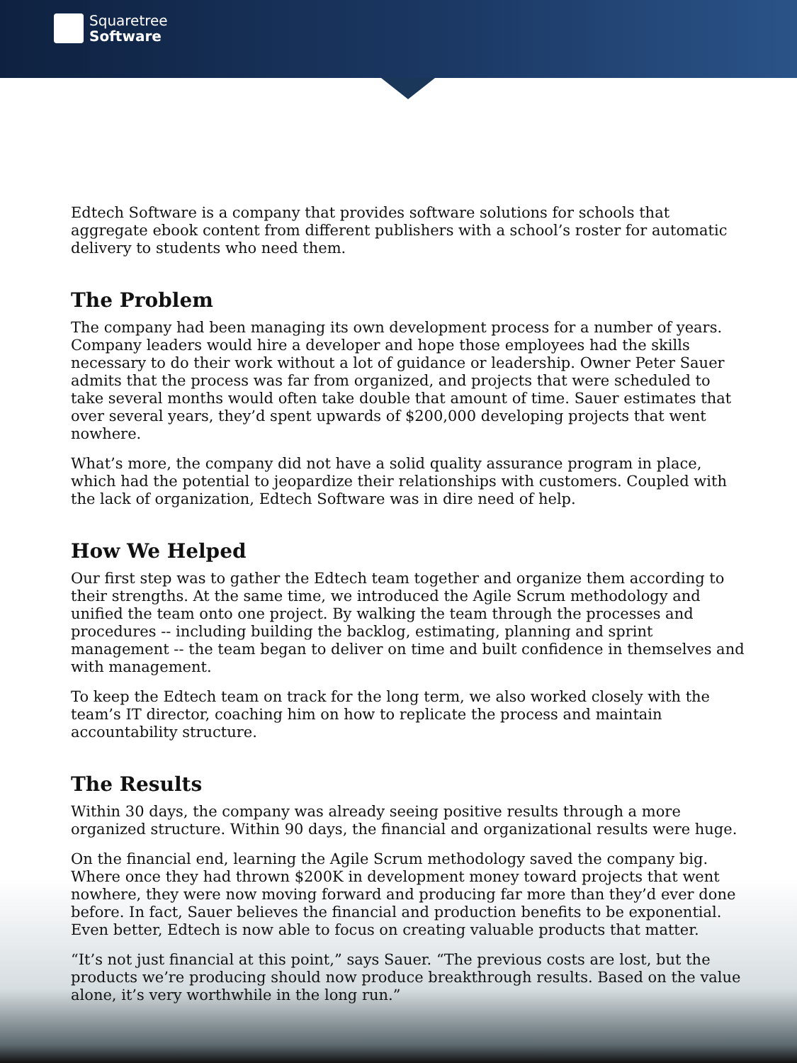Squaretree
Software
Edtech Software is a company that provides software solutions for schools that aggregate ebook content from different publishers with a school’s roster for automatic delivery to students who need them.
The Problem
The company had been managing its own development process for a number of years. Company leaders would hire a developer and hope those employees had the skills necessary to do their work without a lot of guidance or leadership. Owner Peter Sauer admits that the process was far from organized, and projects that were scheduled to take several months would often take double that amount of time. Sauer estimates that over several years, they’d spent upwards of $200,000 developing projects that went nowhere.
What’s more, the company did not have a solid quality assurance program in place, which had the potential to jeopardize their relationships with customers. Coupled with the lack of organization, Edtech Software was in dire need of help.
How We Helped
Our first step was to gather the Edtech team together and organize them according to their strengths. At the same time, we introduced the Agile Scrum methodology and unified the team onto one project. By walking the team through the processes and procedures -- including building the backlog, estimating, planning and sprint management -- the team began to deliver on time and built confidence in themselves and with management.
To keep the Edtech team on track for the long term, we also worked closely with the team’s IT director, coaching him on how to replicate the process and maintain accountability structure.
The Results
Within 30 days, the company was already seeing positive results through a more organized structure. Within 90 days, the financial and organizational results were huge.
On the financial end, learning the Agile Scrum methodology saved the company big. Where once they had thrown $200K in development money toward projects that went nowhere, they were now moving forward and producing far more than they’d ever done before. In fact, Sauer believes the financial and production benefits to be exponential. Even better, Edtech is now able to focus on creating valuable products that matter.
“It’s not just financial at this point,” says Sauer. “The previous costs are lost, but the products we’re producing should now produce breakthrough results. Based on the value alone, it’s very worthwhile in the long run.”